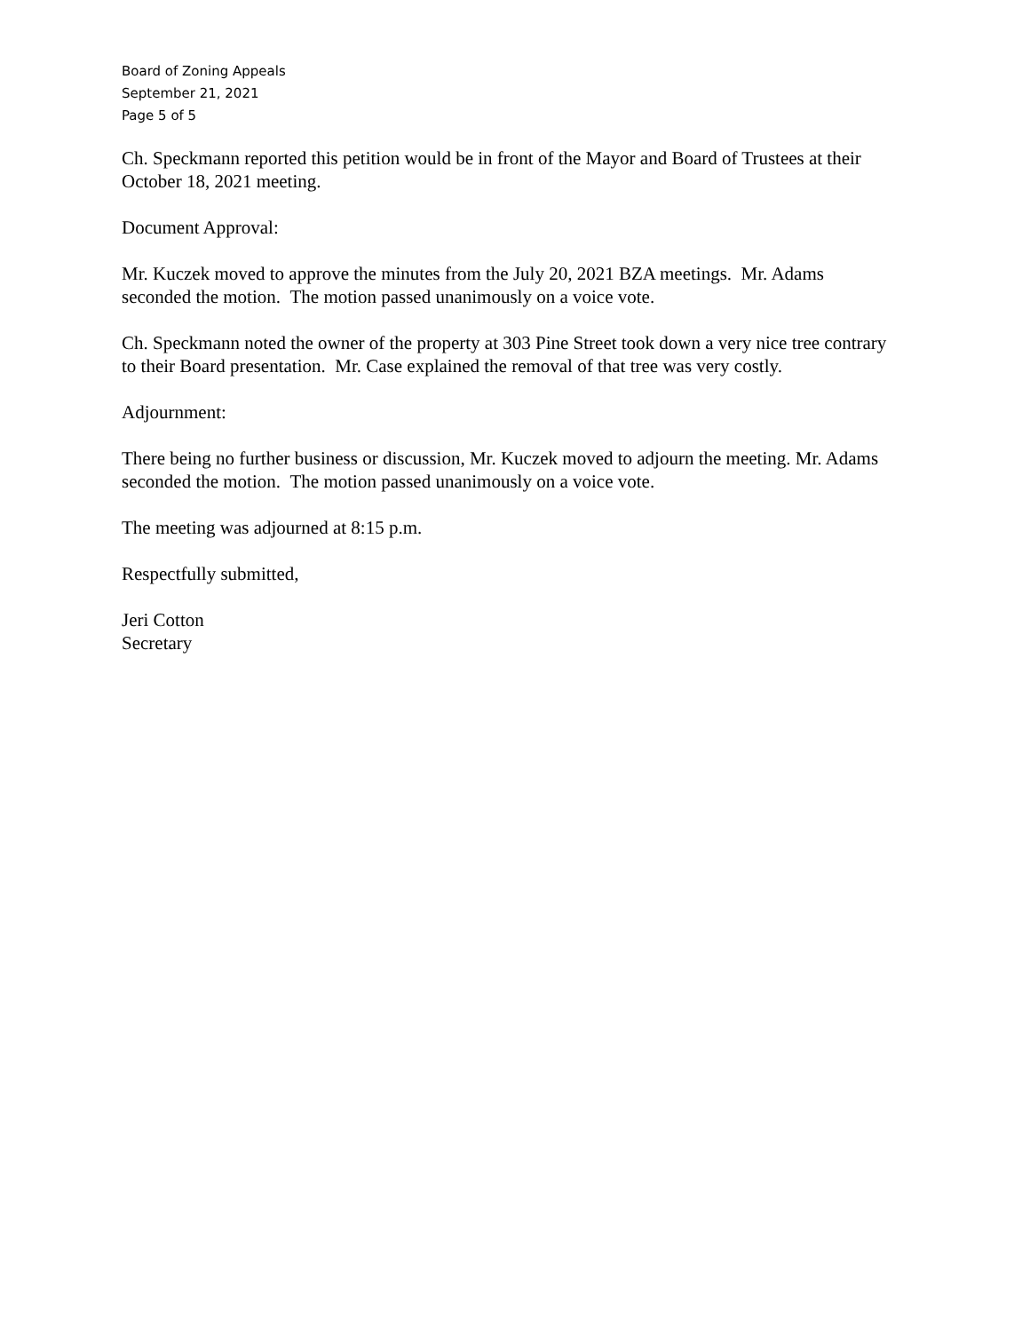Board of Zoning Appeals
September 21, 2021
Page 5 of 5
Ch. Speckmann reported this petition would be in front of the Mayor and Board of Trustees at their October 18, 2021 meeting.
Document Approval:
Mr. Kuczek moved to approve the minutes from the July 20, 2021 BZA meetings. Mr. Adams seconded the motion. The motion passed unanimously on a voice vote.
Ch. Speckmann noted the owner of the property at 303 Pine Street took down a very nice tree contrary to their Board presentation. Mr. Case explained the removal of that tree was very costly.
Adjournment:
There being no further business or discussion, Mr. Kuczek moved to adjourn the meeting. Mr. Adams seconded the motion. The motion passed unanimously on a voice vote.
The meeting was adjourned at 8:15 p.m.
Respectfully submitted,
Jeri Cotton
Secretary